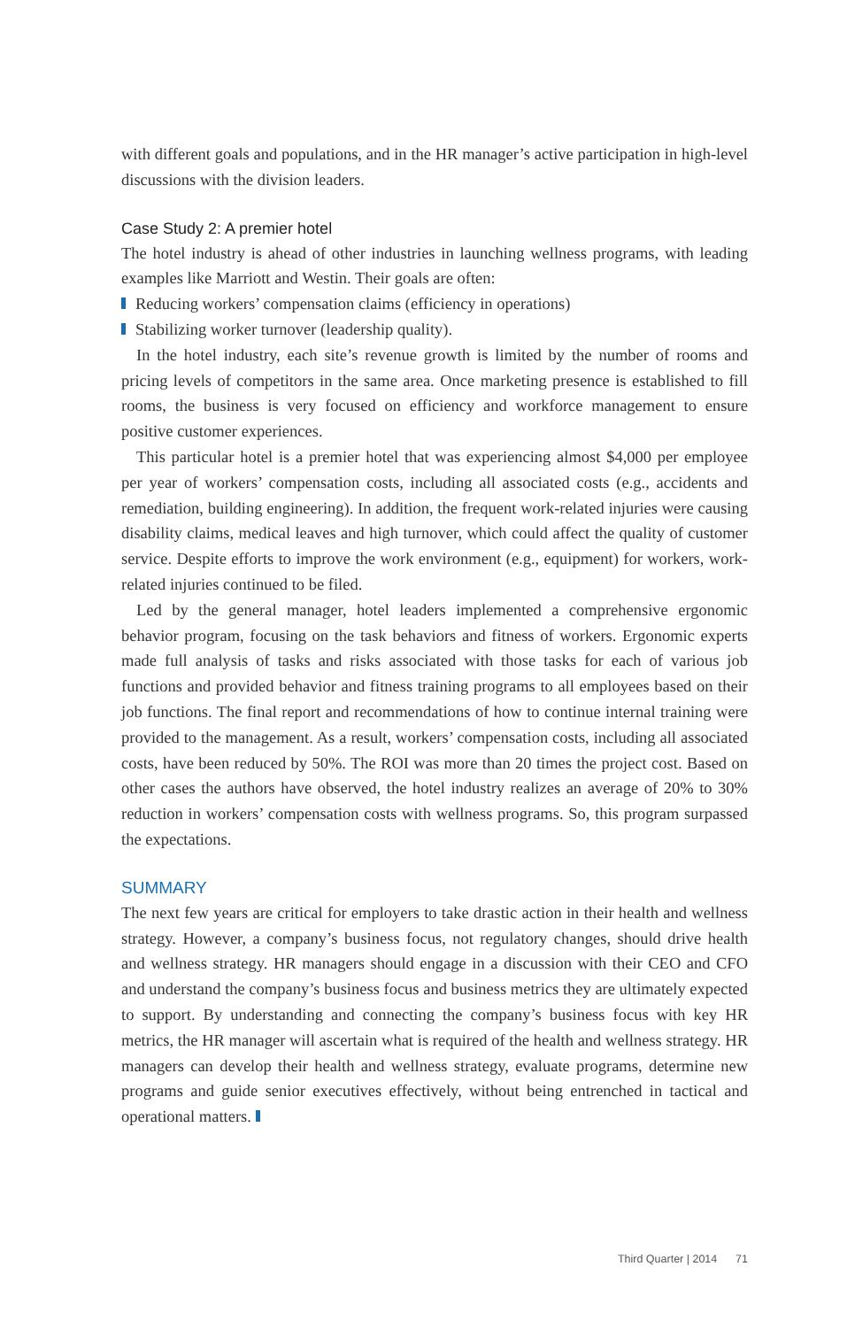with different goals and populations, and in the HR manager’s active participation in high-level discussions with the division leaders.
Case Study 2: A premier hotel
The hotel industry is ahead of other industries in launching wellness programs, with leading examples like Marriott and Westin. Their goals are often:
Reducing workers’ compensation claims (efficiency in operations)
Stabilizing worker turnover (leadership quality).
In the hotel industry, each site’s revenue growth is limited by the number of rooms and pricing levels of competitors in the same area. Once marketing presence is established to fill rooms, the business is very focused on efficiency and workforce management to ensure positive customer experiences.
This particular hotel is a premier hotel that was experiencing almost $4,000 per employee per year of workers’ compensation costs, including all associated costs (e.g., accidents and remediation, building engineering). In addition, the frequent work-related injuries were causing disability claims, medical leaves and high turnover, which could affect the quality of customer service. Despite efforts to improve the work environment (e.g., equipment) for workers, work-related injuries continued to be filed.
Led by the general manager, hotel leaders implemented a comprehensive ergonomic behavior program, focusing on the task behaviors and fitness of workers. Ergonomic experts made full analysis of tasks and risks associated with those tasks for each of various job functions and provided behavior and fitness training programs to all employees based on their job functions. The final report and recommendations of how to continue internal training were provided to the management. As a result, workers’ compensation costs, including all associated costs, have been reduced by 50%. The ROI was more than 20 times the project cost. Based on other cases the authors have observed, the hotel industry realizes an average of 20% to 30% reduction in workers’ compensation costs with wellness programs. So, this program surpassed the expectations.
SUMMARY
The next few years are critical for employers to take drastic action in their health and wellness strategy. However, a company’s business focus, not regulatory changes, should drive health and wellness strategy. HR managers should engage in a discussion with their CEO and CFO and understand the company’s business focus and business metrics they are ultimately expected to support. By understanding and connecting the company’s business focus with key HR metrics, the HR manager will ascertain what is required of the health and wellness strategy. HR managers can develop their health and wellness strategy, evaluate programs, determine new programs and guide senior executives effectively, without being entrenched in tactical and operational matters.
Third Quarter | 2014 71